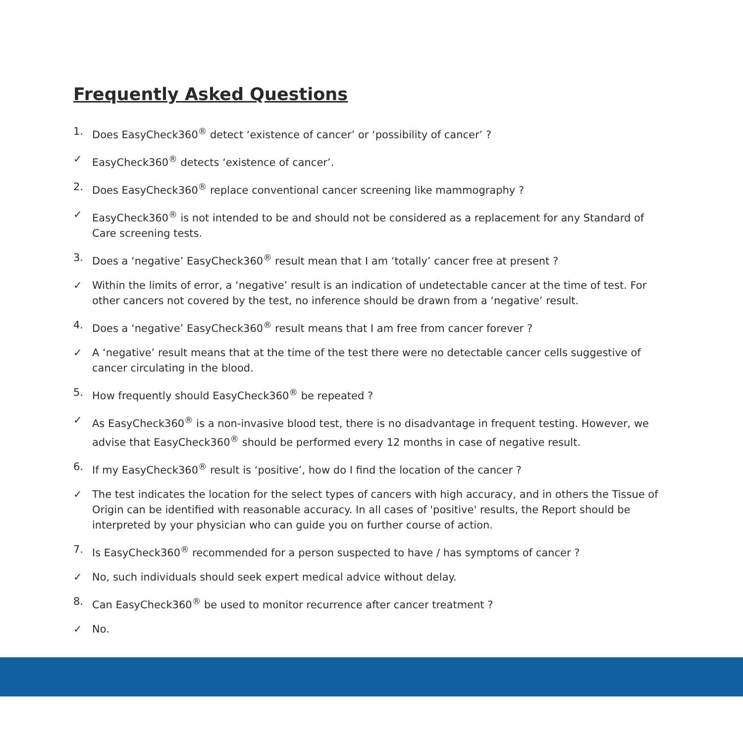Frequently Asked Questions
1. Does EasyCheck360<sup>®</sup> detect ‘existence of cancer’ or ‘possibility of cancer’ ?
✓ EasyCheck360<sup>®</sup> detects ‘existence of cancer’.
2. Does EasyCheck360<sup>®</sup> replace conventional cancer screening like mammography ?
✓ EasyCheck360<sup>®</sup> is not intended to be and should not be considered as a replacement for any Standard of Care screening tests.
3. Does a ‘negative’ EasyCheck360<sup>®</sup> result mean that I am ‘totally’ cancer free at present ?
✓ Within the limits of error, a ‘negative’ result is an indication of undetectable cancer at the time of test. For other cancers not covered by the test, no inference should be drawn from a ‘negative’ result.
4. Does a ‘negative’ EasyCheck360<sup>®</sup> result means that I am free from cancer forever ?
✓ A ‘negative’ result means that at the time of the test there were no detectable cancer cells suggestive of cancer circulating in the blood.
5. How frequently should EasyCheck360<sup>®</sup> be repeated ?
✓ As EasyCheck360<sup>®</sup> is a non-invasive blood test, there is no disadvantage in frequent testing. However, we advise that EasyCheck360<sup>®</sup> should be performed every 12 months in case of negative result.
6. If my EasyCheck360<sup>®</sup> result is ‘positive’, how do I find the location of the cancer ?
✓ The test indicates the location for the select types of cancers with high accuracy, and in others the Tissue of Origin can be identified with reasonable accuracy. In all cases of 'positive' results, the Report should be interpreted by your physician who can guide you on further course of action.
7. Is EasyCheck360<sup>®</sup> recommended for a person suspected to have / has symptoms of cancer ?
✓ No, such individuals should seek expert medical advice without delay.
8. Can EasyCheck360<sup>®</sup> be used to monitor recurrence after cancer treatment ?
✓ No.